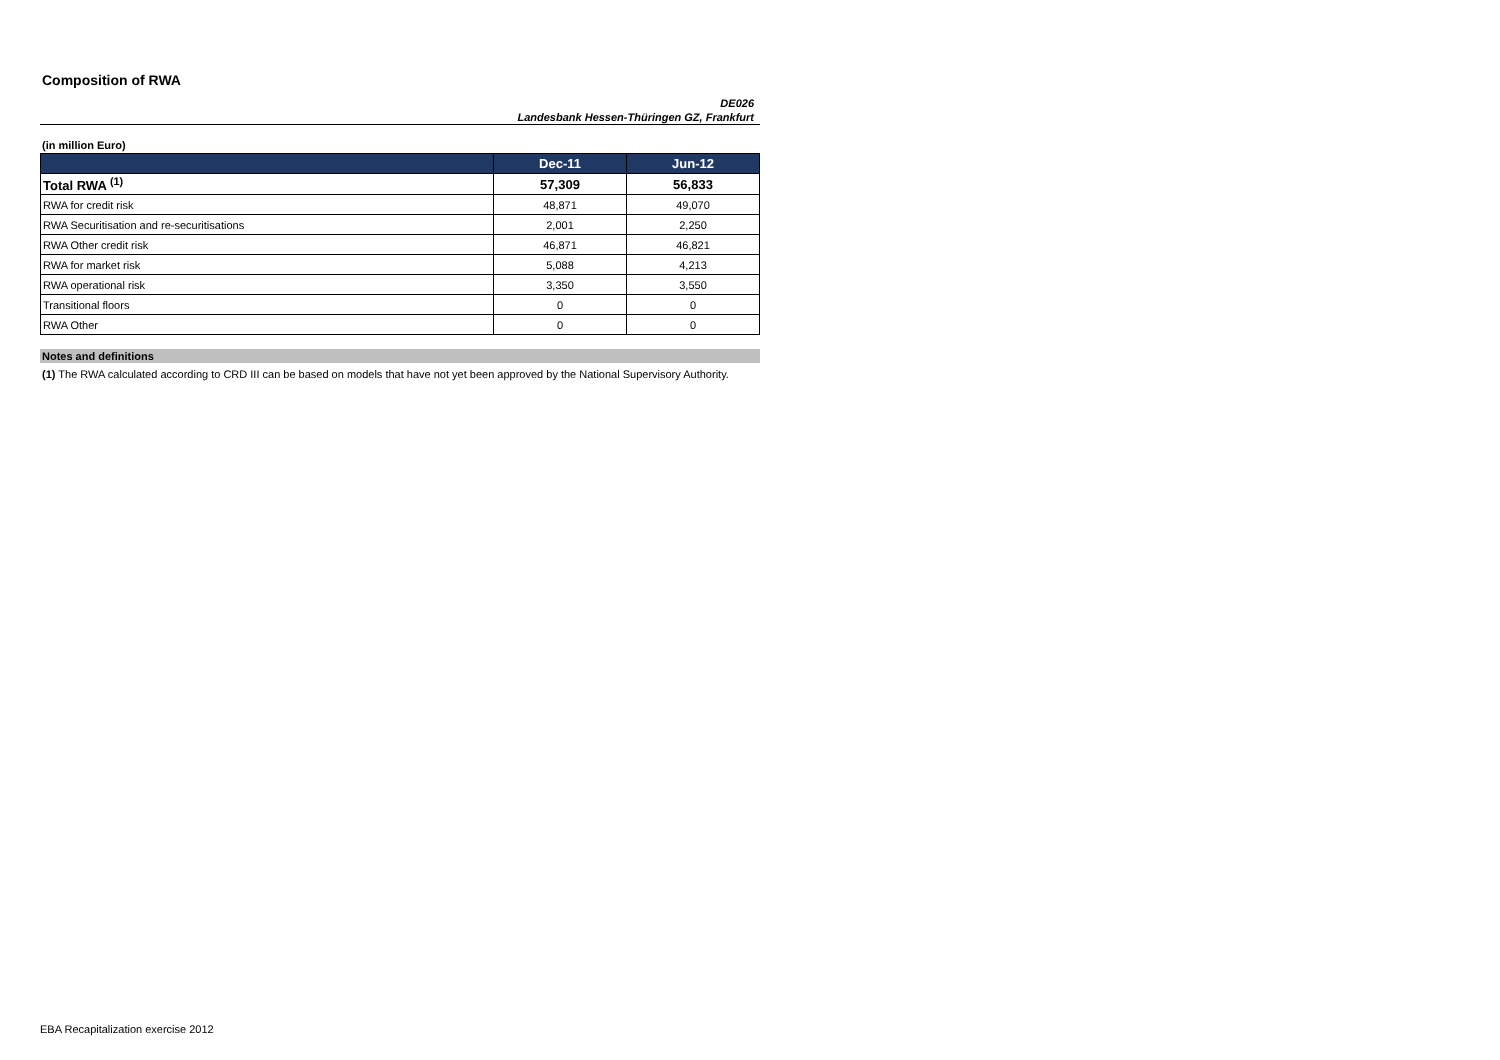Composition of RWA
DE026
Landesbank Hessen-Thüringen GZ, Frankfurt
(in million Euro)
| | Dec-11 | Jun-12 |
| --- | --- | --- |
| Total RWA <sup>(1)</sup> | 57,309 | 56,833 |
| RWA for credit risk | 48,871 | 49,070 |
| RWA Securitisation and re-securitisations | 2,001 | 2,250 |
| RWA Other credit risk | 46,871 | 46,821 |
| RWA for market risk | 5,088 | 4,213 |
| RWA operational risk | 3,350 | 3,550 |
| Transitional floors | 0 | 0 |
| RWA Other | 0 | 0 |
Notes and definitions
(1) The RWA calculated according to CRD III can be based on models that have not yet been approved by the National Supervisory Authority.
EBA Recapitalization exercise 2012